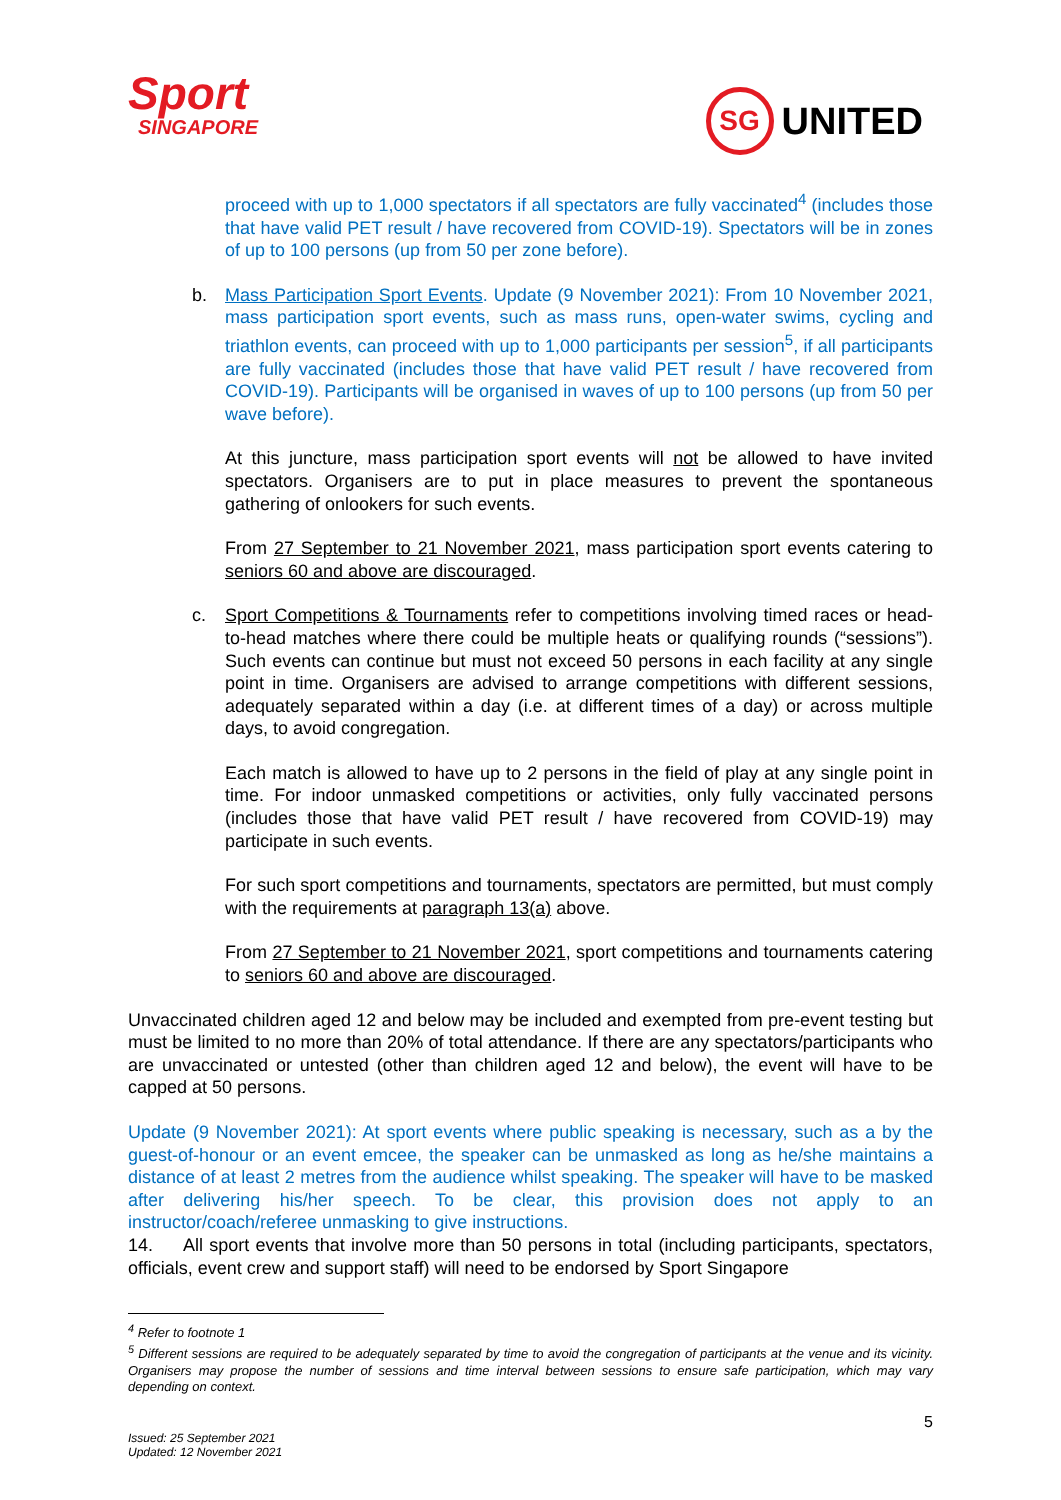Sport
SINGAPORE
SG UNITED
proceed with up to 1,000 spectators if all spectators are fully vaccinated<sup>4</sup> (includes those that have valid PET result / have recovered from COVID-19). Spectators will be in zones of up to 100 persons (up from 50 per zone before).
b. Mass Participation Sport Events. Update (9 November 2021): From 10 November 2021, mass participation sport events, such as mass runs, open-water swims, cycling and triathlon events, can proceed with up to 1,000 participants per session<sup>5</sup>, if all participants are fully vaccinated (includes those that have valid PET result / have recovered from COVID-19). Participants will be organised in waves of up to 100 persons (up from 50 per wave before).
At this juncture, mass participation sport events will not be allowed to have invited spectators. Organisers are to put in place measures to prevent the spontaneous gathering of onlookers for such events.
From 27 September to 21 November 2021, mass participation sport events catering to seniors 60 and above are discouraged.
c. Sport Competitions & Tournaments refer to competitions involving timed races or head-to-head matches where there could be multiple heats or qualifying rounds (“sessions”). Such events can continue but must not exceed 50 persons in each facility at any single point in time. Organisers are advised to arrange competitions with different sessions, adequately separated within a day (i.e. at different times of a day) or across multiple days, to avoid congregation.
Each match is allowed to have up to 2 persons in the field of play at any single point in time. For indoor unmasked competitions or activities, only fully vaccinated persons (includes those that have valid PET result / have recovered from COVID-19) may participate in such events.
For such sport competitions and tournaments, spectators are permitted, but must comply with the requirements at paragraph 13(a) above.
From 27 September to 21 November 2021, sport competitions and tournaments catering to seniors 60 and above are discouraged.
Unvaccinated children aged 12 and below may be included and exempted from pre-event testing but must be limited to no more than 20% of total attendance. If there are any spectators/participants who are unvaccinated or untested (other than children aged 12 and below), the event will have to be capped at 50 persons.
Update (9 November 2021): At sport events where public speaking is necessary, such as a by the guest-of-honour or an event emcee, the speaker can be unmasked as long as he/she maintains a distance of at least 2 metres from the audience whilst speaking. The speaker will have to be masked after delivering his/her speech. To be clear, this provision does not apply to an instructor/coach/referee unmasking to give instructions.
14. All sport events that involve more than 50 persons in total (including participants, spectators, officials, event crew and support staff) will need to be endorsed by Sport Singapore
<sup>4</sup> Refer to footnote 1
<sup>5</sup> Different sessions are required to be adequately separated by time to avoid the congregation of participants at the venue and its vicinity. Organisers may propose the number of sessions and time interval between sessions to ensure safe participation, which may vary depending on context.
5
Issued: 25 September 2021
Updated: 12 November 2021